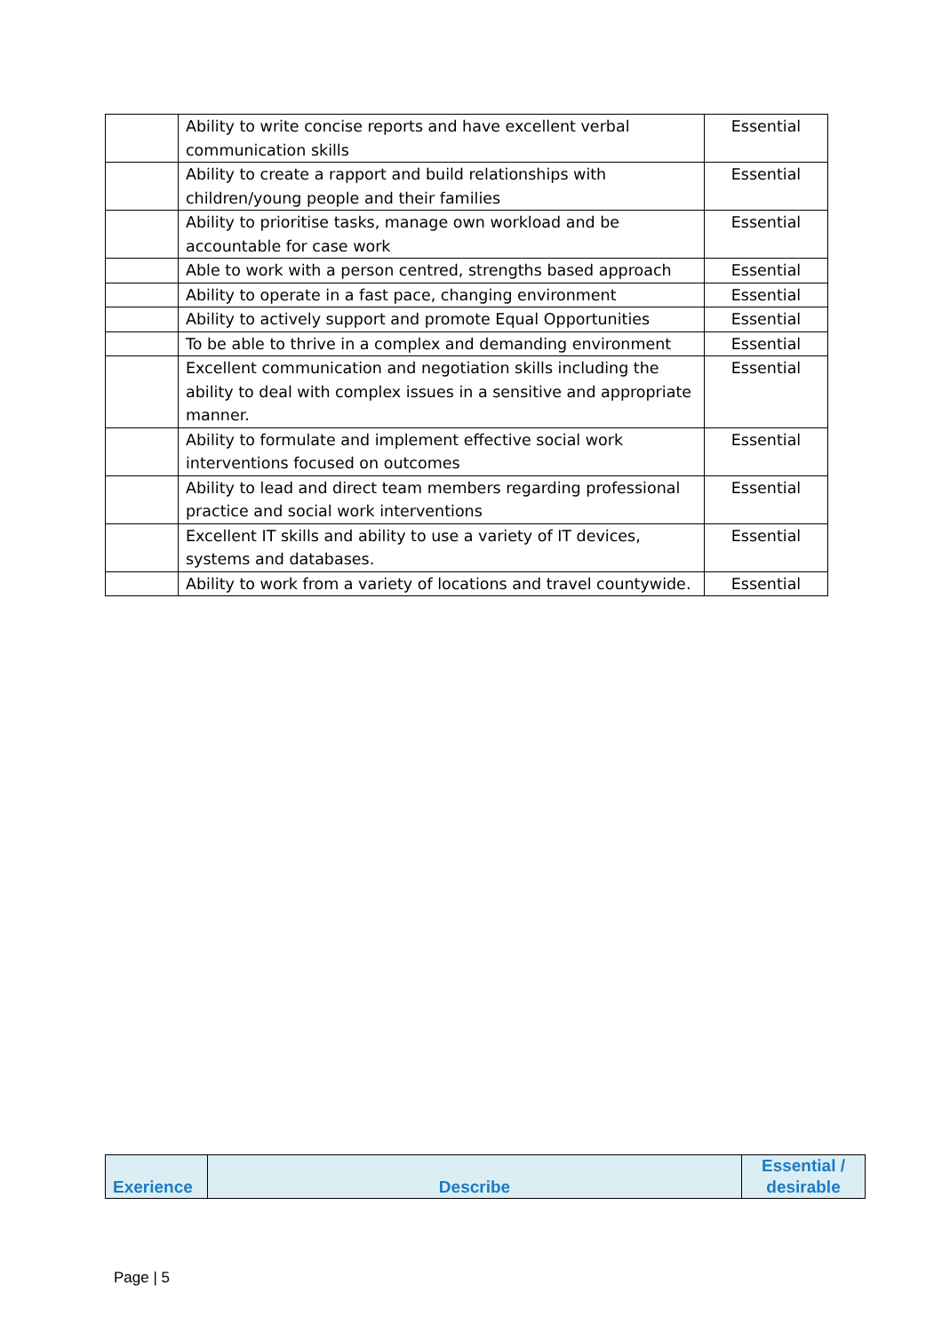| | Ability to write concise reports and have excellent verbal communication skills | Essential |
| | Ability to create a rapport and build relationships with children/young people and their families | Essential |
| | Ability to prioritise tasks, manage own workload and be accountable for case work | Essential |
| | Able to work with a person centred, strengths based approach | Essential |
| | Ability to operate in a fast pace, changing environment | Essential |
| | Ability to actively support and promote Equal Opportunities | Essential |
| | To be able to thrive in a complex and demanding environment | Essential |
| | Excellent communication and negotiation skills including the ability to deal with complex issues in a sensitive and appropriate manner. | Essential |
| | Ability to formulate and implement effective social work interventions focused on outcomes | Essential |
| | Ability to lead and direct team members regarding professional practice and social work interventions | Essential |
| | Excellent IT skills and ability to use a variety of IT devices, systems and databases. | Essential |
| | Ability to work from a variety of locations and travel countywide. | Essential |
| Exerience | Describe | Essential / desirable |
| --- | --- | --- |
Page | 5